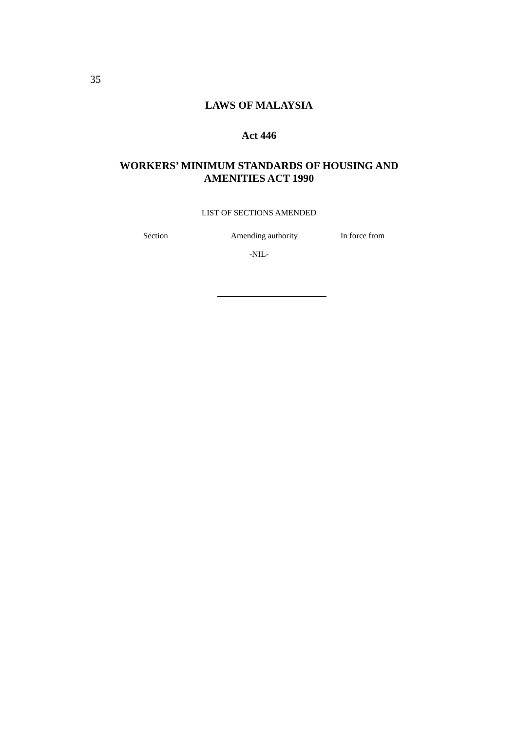35
LAWS OF MALAYSIA
Act 446
WORKERS’ MINIMUM STANDARDS OF HOUSING AND
AMENITIES ACT 1990
LIST OF SECTIONS AMENDED
| Section | Amending authority | In force from |
| --- | --- | --- |
-NIL-